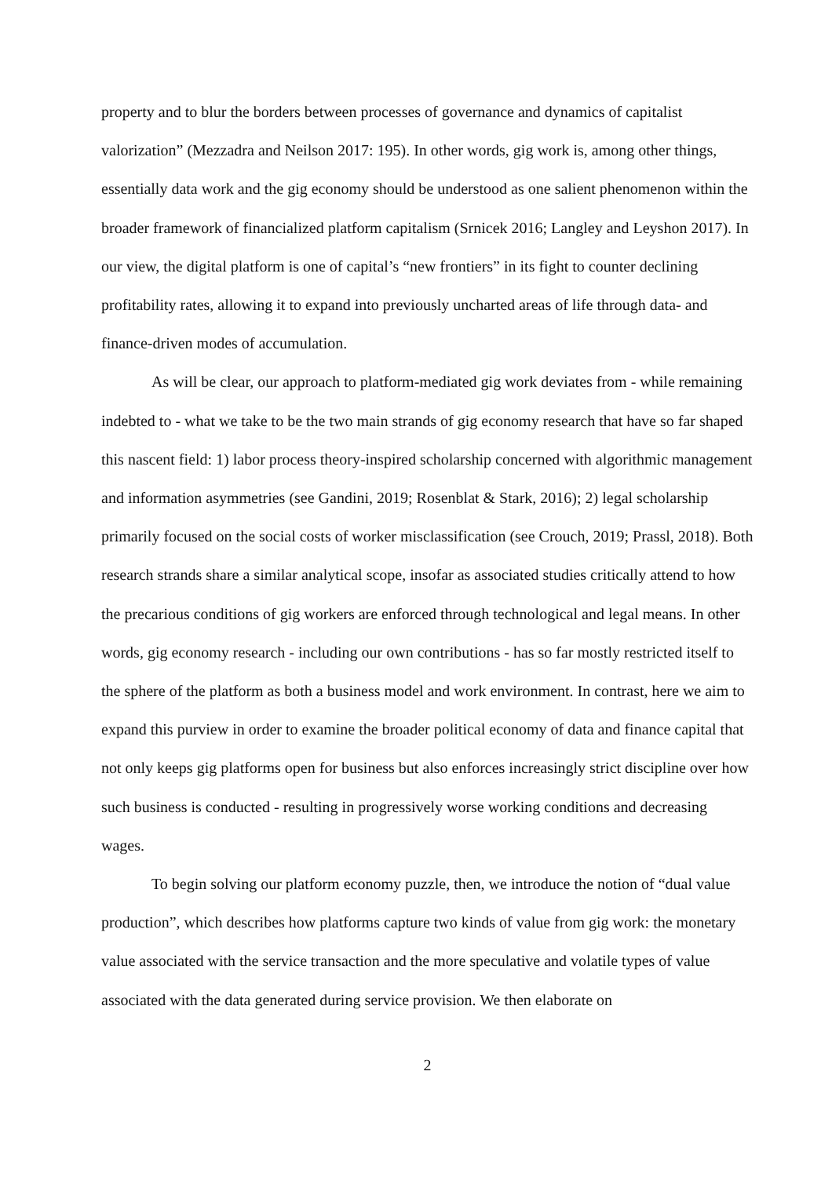property and to blur the borders between processes of governance and dynamics of capitalist valorization” (Mezzadra and Neilson 2017: 195). In other words, gig work is, among other things, essentially data work and the gig economy should be understood as one salient phenomenon within the broader framework of financialized platform capitalism (Srnicek 2016; Langley and Leyshon 2017). In our view, the digital platform is one of capital’s “new frontiers” in its fight to counter declining profitability rates, allowing it to expand into previously uncharted areas of life through data- and finance-driven modes of accumulation.
As will be clear, our approach to platform-mediated gig work deviates from - while remaining indebted to - what we take to be the two main strands of gig economy research that have so far shaped this nascent field: 1) labor process theory-inspired scholarship concerned with algorithmic management and information asymmetries (see Gandini, 2019; Rosenblat & Stark, 2016); 2) legal scholarship primarily focused on the social costs of worker misclassification (see Crouch, 2019; Prassl, 2018). Both research strands share a similar analytical scope, insofar as associated studies critically attend to how the precarious conditions of gig workers are enforced through technological and legal means. In other words, gig economy research - including our own contributions - has so far mostly restricted itself to the sphere of the platform as both a business model and work environment. In contrast, here we aim to expand this purview in order to examine the broader political economy of data and finance capital that not only keeps gig platforms open for business but also enforces increasingly strict discipline over how such business is conducted - resulting in progressively worse working conditions and decreasing wages.
To begin solving our platform economy puzzle, then, we introduce the notion of “dual value production”, which describes how platforms capture two kinds of value from gig work: the monetary value associated with the service transaction and the more speculative and volatile types of value associated with the data generated during service provision. We then elaborate on
2